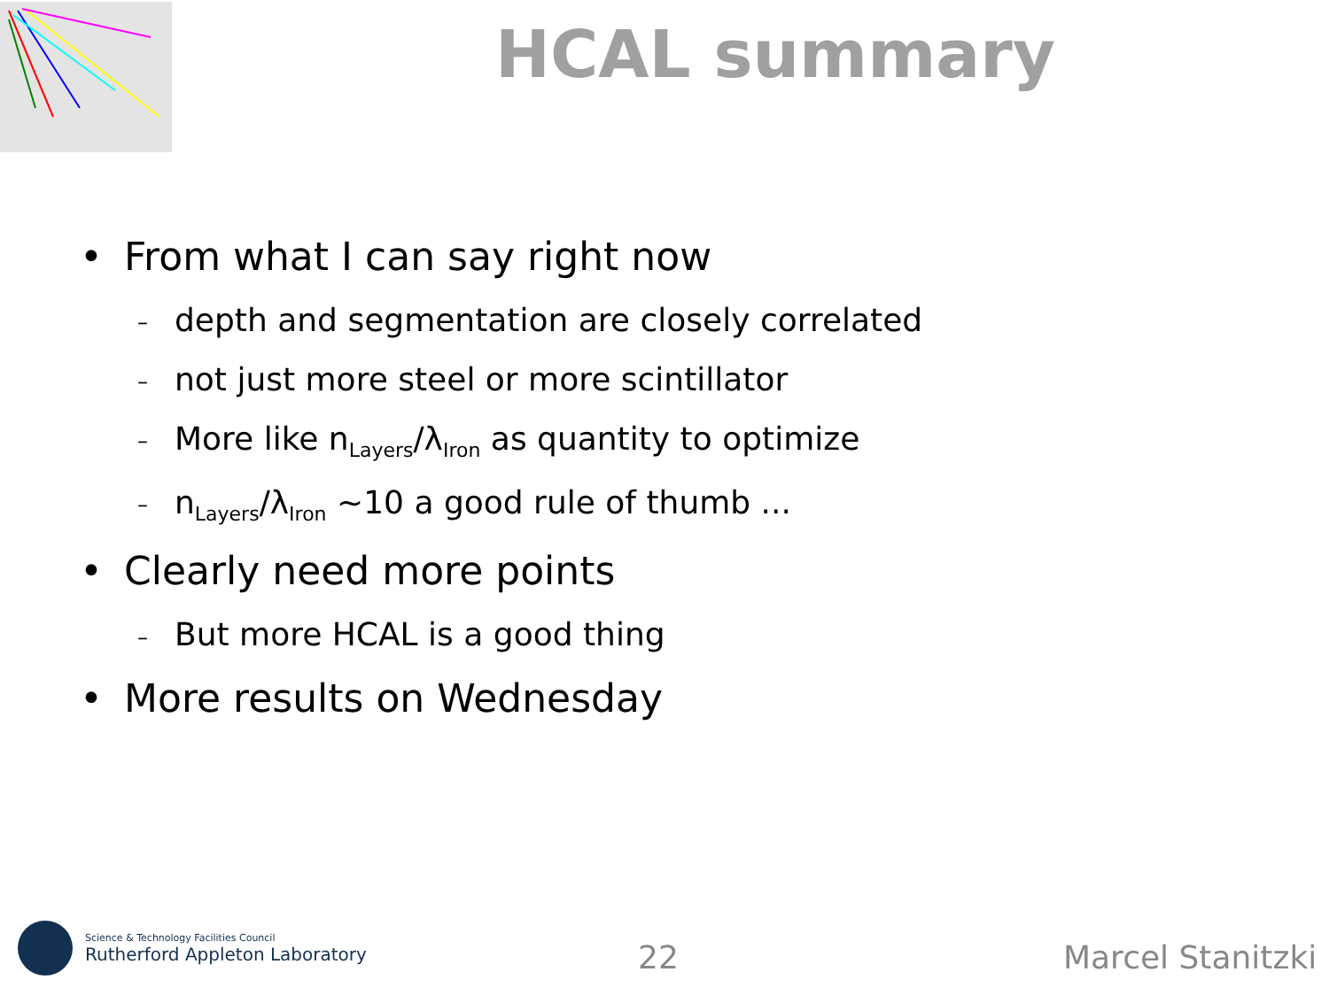HCAL summary
• From what I can say right now
– depth and segmentation are closely correlated
– not just more steel or more scintillator
– More like n<sub>Layers</sub>/λ<sub>Iron</sub> as quantity to optimize
– n<sub>Layers</sub>/λ<sub>Iron</sub> ~10 a good rule of thumb ...
• Clearly need more points
– But more HCAL is a good thing
• More results on Wednesday
Science & Technology Facilities Council
Rutherford Appleton Laboratory
22
Marcel Stanitzki